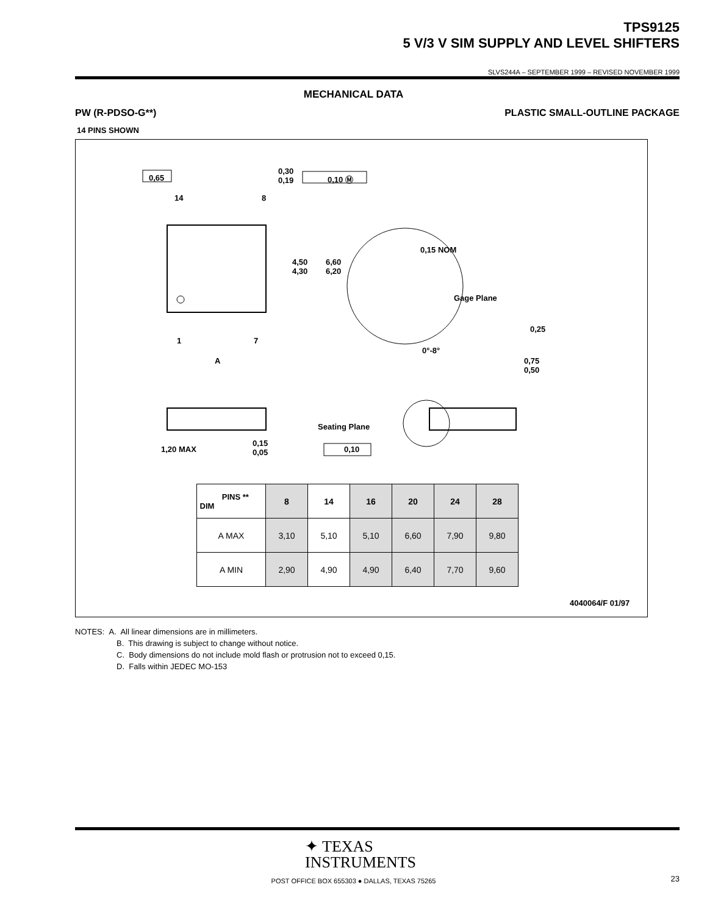TPS9125
5 V/3 V SIM SUPPLY AND LEVEL SHIFTERS
SLVS244A – SEPTEMBER 1999 – REVISED NOVEMBER 1999
MECHANICAL DATA
PW (R-PDSO-G**) PLASTIC SMALL-OUTLINE PACKAGE
14 PINS SHOWN
0,65
0,30
0,19
0,10 Ⓜ
14 8
4,50
4,30
6,60
6,20
0,15 NOM
Gage Plane
0,25
1 7
0°-8°
A
0,75
0,50
Seating Plane
1,20 MAX
0,15
0,05
0,10
4040064/F 01/97
| PINS ** DIM | 8 | 14 | 16 | 20 | 24 | 28 |
| --- | --- | --- | --- | --- | --- | --- |
| A MAX | 3,10 | 5,10 | 5,10 | 6,60 | 7,90 | 9,80 |
| A MIN | 2,90 | 4,90 | 4,90 | 6,40 | 7,70 | 9,60 |
NOTES: A. All linear dimensions are in millimeters.
B. This drawing is subject to change without notice.
C. Body dimensions do not include mold flash or protrusion not to exceed 0,15.
D. Falls within JEDEC MO-153
✦ TEXAS
INSTRUMENTS
POST OFFICE BOX 655303 ● DALLAS, TEXAS 75265
23